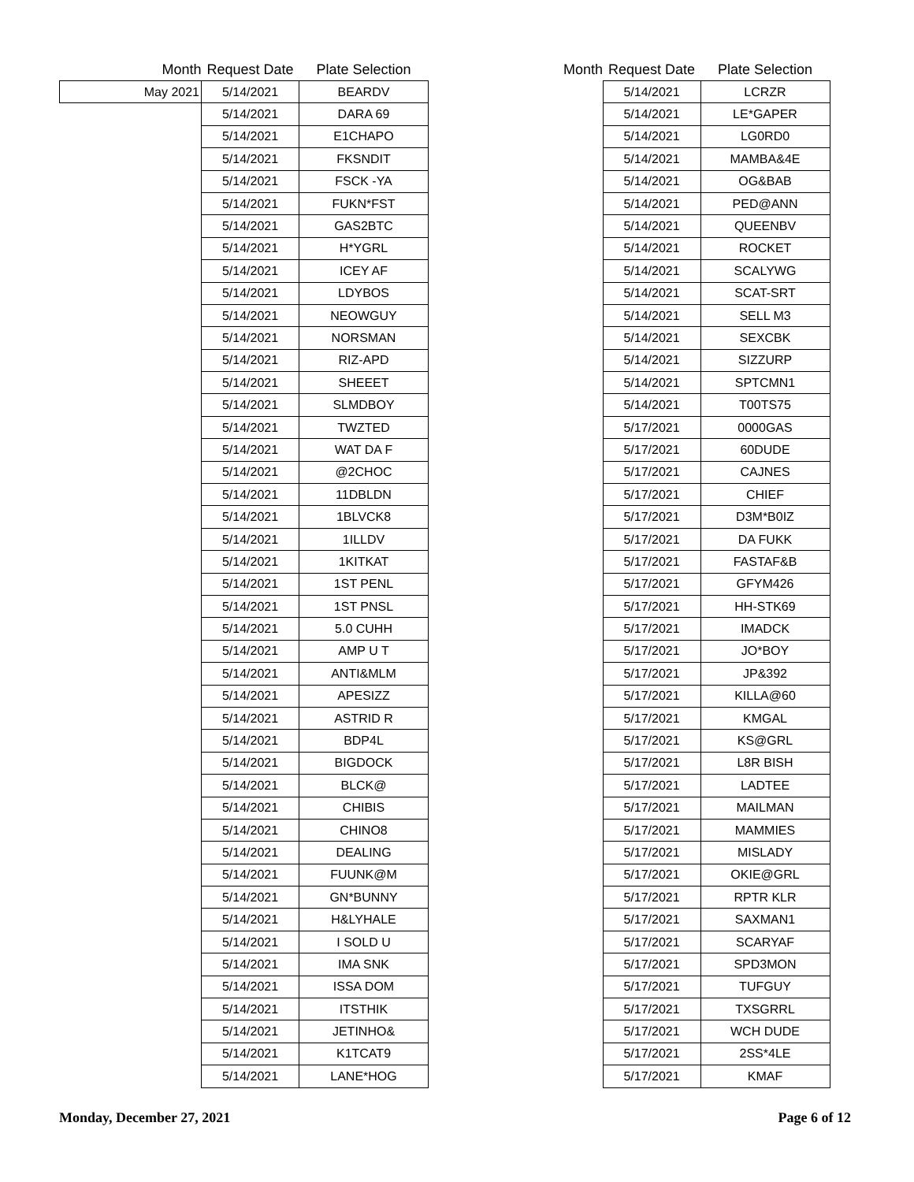| Month | Request Date | Plate Selection |
| --- | --- | --- |
| May 2021 | 5/14/2021 | BEARDV |
| | 5/14/2021 | DARA 69 |
| | 5/14/2021 | E1CHAPO |
| | 5/14/2021 | FKSNDIT |
| | 5/14/2021 | FSCK -YA |
| | 5/14/2021 | FUKN*FST |
| | 5/14/2021 | GAS2BTC |
| | 5/14/2021 | H*YGRL |
| | 5/14/2021 | ICEY AF |
| | 5/14/2021 | LDYBOS |
| | 5/14/2021 | NEOWGUY |
| | 5/14/2021 | NORSMAN |
| | 5/14/2021 | RIZ-APD |
| | 5/14/2021 | SHEEET |
| | 5/14/2021 | SLMDBOY |
| | 5/14/2021 | TWZTED |
| | 5/14/2021 | WAT DA F |
| | 5/14/2021 | @2CHOC |
| | 5/14/2021 | 11DBLDN |
| | 5/14/2021 | 1BLVCK8 |
| | 5/14/2021 | 1ILLDV |
| | 5/14/2021 | 1KITKAT |
| | 5/14/2021 | 1ST PENL |
| | 5/14/2021 | 1ST PNSL |
| | 5/14/2021 | 5.0 CUHH |
| | 5/14/2021 | AMP U T |
| | 5/14/2021 | ANTI&MLM |
| | 5/14/2021 | APESIZZ |
| | 5/14/2021 | ASTRID R |
| | 5/14/2021 | BDP4L |
| | 5/14/2021 | BIGDOCK |
| | 5/14/2021 | BLCK@ |
| | 5/14/2021 | CHIBIS |
| | 5/14/2021 | CHINO8 |
| | 5/14/2021 | DEALING |
| | 5/14/2021 | FUUNK@M |
| | 5/14/2021 | GN*BUNNY |
| | 5/14/2021 | H&LYHALE |
| | 5/14/2021 | I SOLD U |
| | 5/14/2021 | IMA SNK |
| | 5/14/2021 | ISSA DOM |
| | 5/14/2021 | ITSTHIK |
| | 5/14/2021 | JETINHO& |
| | 5/14/2021 | K1TCAT9 |
| | 5/14/2021 | LANE*HOG |
| Month | Request Date | Plate Selection |
| --- | --- | --- |
| | 5/14/2021 | LCRZR |
| | 5/14/2021 | LE*GAPER |
| | 5/14/2021 | LG0RD0 |
| | 5/14/2021 | MAMBA&4E |
| | 5/14/2021 | OG&BAB |
| | 5/14/2021 | PED@ANN |
| | 5/14/2021 | QUEENBV |
| | 5/14/2021 | ROCKET |
| | 5/14/2021 | SCALYWG |
| | 5/14/2021 | SCAT-SRT |
| | 5/14/2021 | SELL M3 |
| | 5/14/2021 | SEXCBK |
| | 5/14/2021 | SIZZURP |
| | 5/14/2021 | SPTCMN1 |
| | 5/14/2021 | T00TS75 |
| | 5/17/2021 | 0000GAS |
| | 5/17/2021 | 60DUDE |
| | 5/17/2021 | CAJNES |
| | 5/17/2021 | CHIEF |
| | 5/17/2021 | D3M*B0IZ |
| | 5/17/2021 | DA FUKK |
| | 5/17/2021 | FASTAF&B |
| | 5/17/2021 | GFYM426 |
| | 5/17/2021 | HH-STK69 |
| | 5/17/2021 | IMADCK |
| | 5/17/2021 | JO*BOY |
| | 5/17/2021 | JP&392 |
| | 5/17/2021 | KILLA@60 |
| | 5/17/2021 | KMGAL |
| | 5/17/2021 | KS@GRL |
| | 5/17/2021 | L8R BISH |
| | 5/17/2021 | LADTEE |
| | 5/17/2021 | MAILMAN |
| | 5/17/2021 | MAMMIES |
| | 5/17/2021 | MISLADY |
| | 5/17/2021 | OKIE@GRL |
| | 5/17/2021 | RPTR KLR |
| | 5/17/2021 | SAXMAN1 |
| | 5/17/2021 | SCARYAF |
| | 5/17/2021 | SPD3MON |
| | 5/17/2021 | TUFGUY |
| | 5/17/2021 | TXSGRRL |
| | 5/17/2021 | WCH DUDE |
| | 5/17/2021 | 2SS*4LE |
| | 5/17/2021 | KMAF |
Monday, December 27, 2021 Page 6 of 12